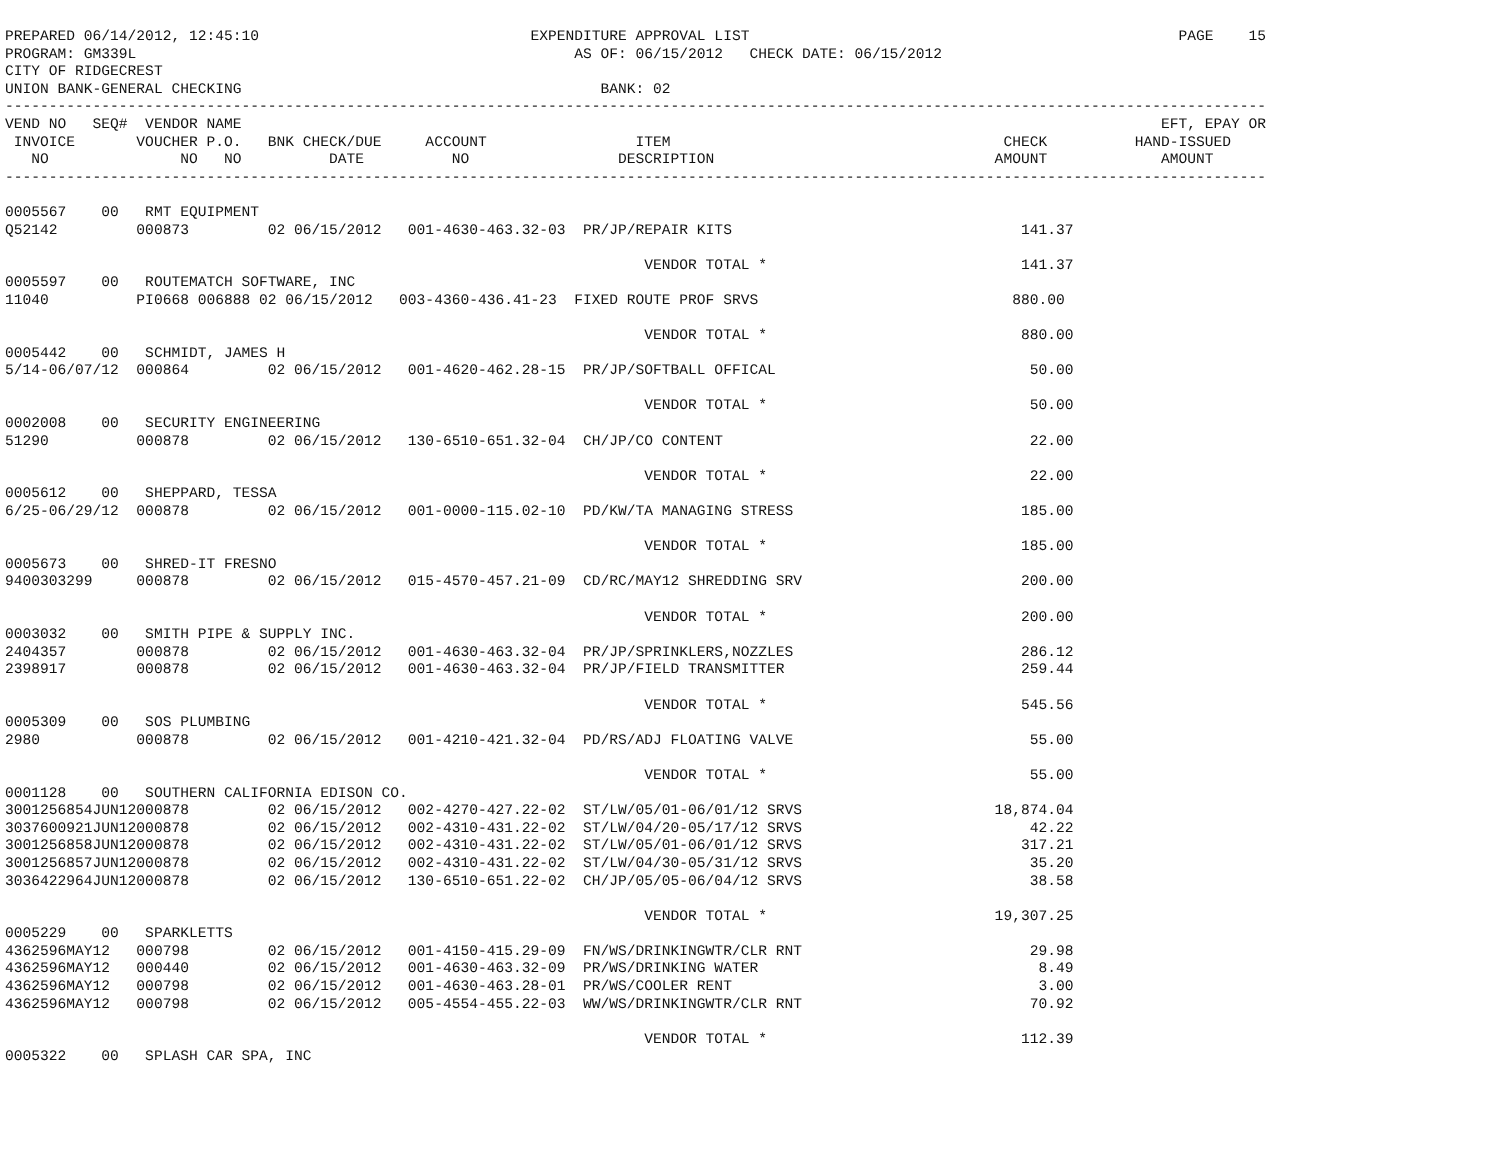PREPARED 06/14/2012, 12:45:10                               EXPENDITURE APPROVAL LIST                                                 PAGE    15
PROGRAM: GM339L                                                  AS OF: 06/15/2012   CHECK DATE: 06/15/2012
CITY OF RIDGECREST
UNION BANK-GENERAL CHECKING                                         BANK: 02
------------------------------------------------------------------------------------------------------------------------------------------------
VEND NO   SEQ#  VENDOR NAME                                                                                                         EFT, EPAY OR
 INVOICE       VOUCHER P.O.   BNK CHECK/DUE     ACCOUNT                 ITEM                                      CHECK          HAND-ISSUED
   NO               NO   NO          DATE          NO                 DESCRIPTION                                AMOUNT             AMOUNT
------------------------------------------------------------------------------------------------------------------------------------------------

0005567    00   RMT EQUIPMENT
Q52142         000873         02 06/15/2012   001-4630-463.32-03  PR/JP/REPAIR KITS                                 141.37

                                                                         VENDOR TOTAL *                             141.37
0005597    00   ROUTEMATCH SOFTWARE, INC
11040          PI0668 006888 02 06/15/2012   003-4360-436.41-23  FIXED ROUTE PROF SRVS                             880.00

                                                                         VENDOR TOTAL *                             880.00
0005442    00   SCHMIDT, JAMES H
5/14-06/07/12  000864         02 06/15/2012   001-4620-462.28-15  PR/JP/SOFTBALL OFFICAL                             50.00

                                                                         VENDOR TOTAL *                              50.00
0002008    00   SECURITY ENGINEERING
51290          000878         02 06/15/2012   130-6510-651.32-04  CH/JP/CO CONTENT                                   22.00

                                                                         VENDOR TOTAL *                              22.00
0005612    00   SHEPPARD, TESSA
6/25-06/29/12  000878         02 06/15/2012   001-0000-115.02-10  PD/KW/TA MANAGING STRESS                          185.00

                                                                         VENDOR TOTAL *                             185.00
0005673    00   SHRED-IT FRESNO
9400303299     000878         02 06/15/2012   015-4570-457.21-09  CD/RC/MAY12 SHREDDING SRV                         200.00

                                                                         VENDOR TOTAL *                             200.00
0003032    00   SMITH PIPE & SUPPLY INC.
2404357        000878         02 06/15/2012   001-4630-463.32-04  PR/JP/SPRINKLERS,NOZZLES                          286.12
2398917        000878         02 06/15/2012   001-4630-463.32-04  PR/JP/FIELD TRANSMITTER                           259.44

                                                                         VENDOR TOTAL *                             545.56
0005309    00   SOS PLUMBING
2980           000878         02 06/15/2012   001-4210-421.32-04  PD/RS/ADJ FLOATING VALVE                           55.00

                                                                         VENDOR TOTAL *                              55.00
0001128    00   SOUTHERN CALIFORNIA EDISON CO.
3001256854JUN12000878         02 06/15/2012   002-4270-427.22-02  ST/LW/05/01-06/01/12 SRVS                      18,874.04
3037600921JUN12000878         02 06/15/2012   002-4310-431.22-02  ST/LW/04/20-05/17/12 SRVS                          42.22
3001256858JUN12000878         02 06/15/2012   002-4310-431.22-02  ST/LW/05/01-06/01/12 SRVS                         317.21
3001256857JUN12000878         02 06/15/2012   002-4310-431.22-02  ST/LW/04/30-05/31/12 SRVS                          35.20
3036422964JUN12000878         02 06/15/2012   130-6510-651.22-02  CH/JP/05/05-06/04/12 SRVS                          38.58

                                                                         VENDOR TOTAL *                          19,307.25
0005229    00   SPARKLETTS
4362596MAY12   000798         02 06/15/2012   001-4150-415.29-09  FN/WS/DRINKINGWTR/CLR RNT                          29.98
4362596MAY12   000440         02 06/15/2012   001-4630-463.32-09  PR/WS/DRINKING WATER                                8.49
4362596MAY12   000798         02 06/15/2012   001-4630-463.28-01  PR/WS/COOLER RENT                                   3.00
4362596MAY12   000798         02 06/15/2012   005-4554-455.22-03  WW/WS/DRINKINGWTR/CLR RNT                          70.92

                                                                         VENDOR TOTAL *                             112.39
0005322    00   SPLASH CAR SPA, INC